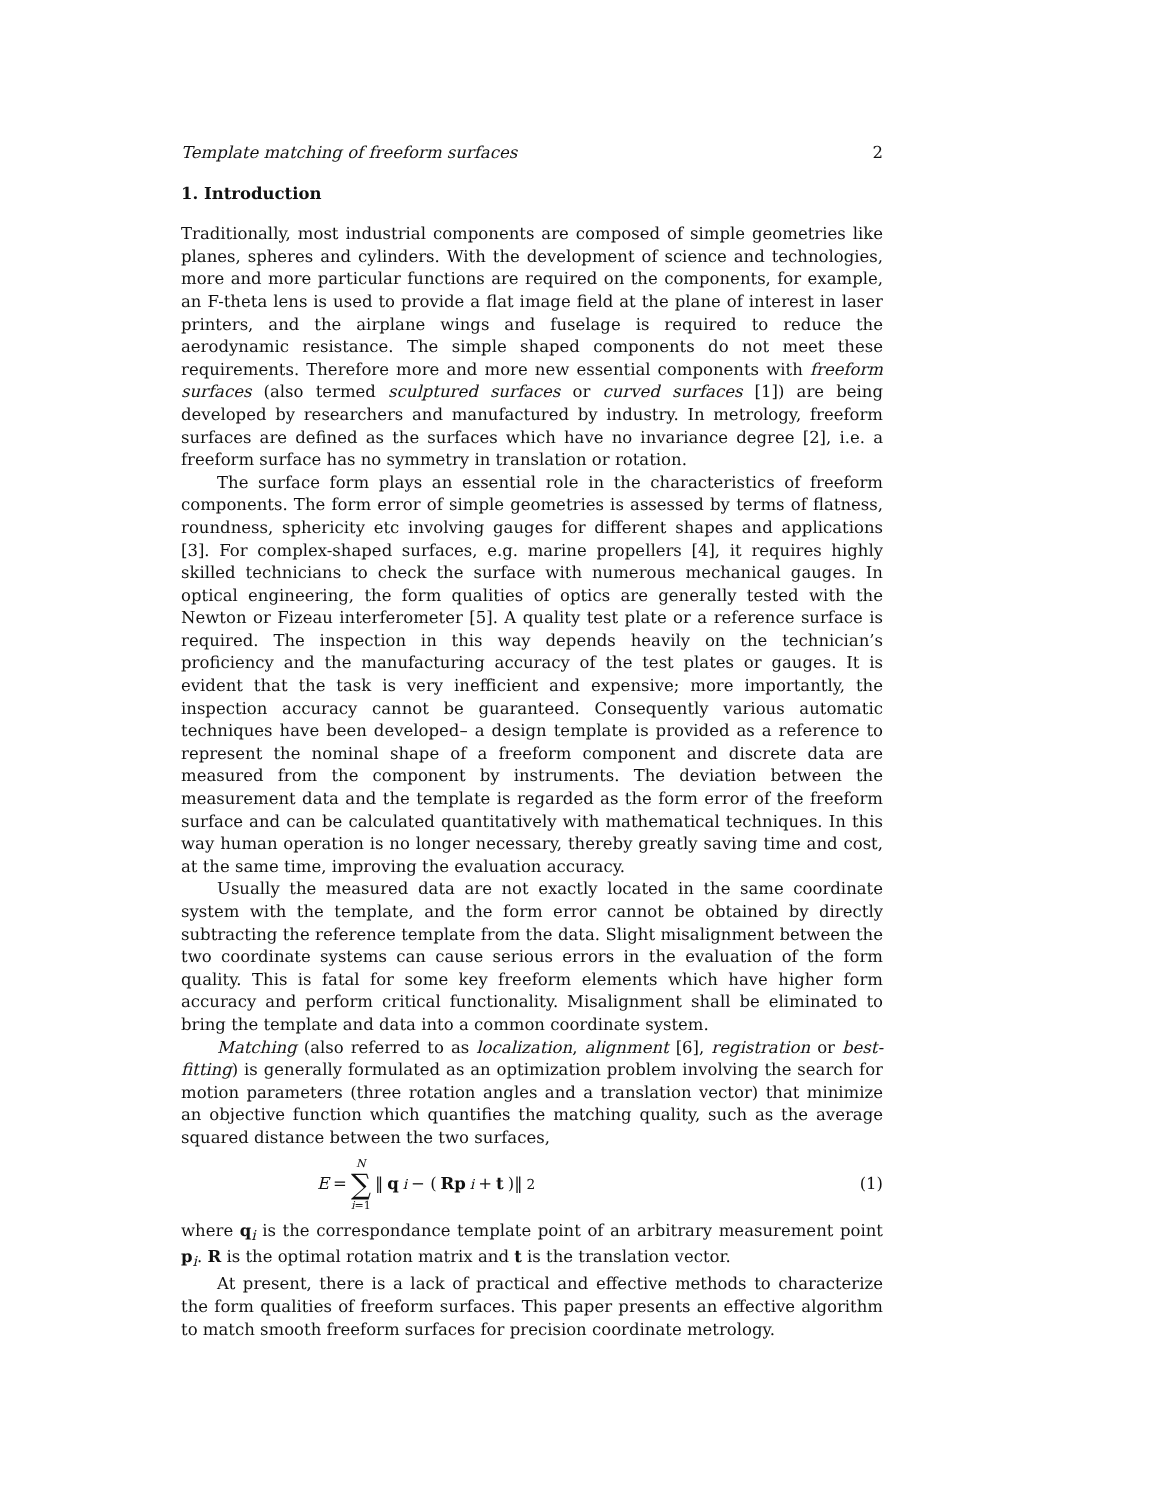Template matching of freeform surfaces 2
1. Introduction
Traditionally, most industrial components are composed of simple geometries like planes, spheres and cylinders. With the development of science and technologies, more and more particular functions are required on the components, for example, an F-theta lens is used to provide a flat image field at the plane of interest in laser printers, and the airplane wings and fuselage is required to reduce the aerodynamic resistance. The simple shaped components do not meet these requirements. Therefore more and more new essential components with freeform surfaces (also termed sculptured surfaces or curved surfaces [1]) are being developed by researchers and manufactured by industry. In metrology, freeform surfaces are defined as the surfaces which have no invariance degree [2], i.e. a freeform surface has no symmetry in translation or rotation.
The surface form plays an essential role in the characteristics of freeform components. The form error of simple geometries is assessed by terms of flatness, roundness, sphericity etc involving gauges for different shapes and applications [3]. For complex-shaped surfaces, e.g. marine propellers [4], it requires highly skilled technicians to check the surface with numerous mechanical gauges. In optical engineering, the form qualities of optics are generally tested with the Newton or Fizeau interferometer [5]. A quality test plate or a reference surface is required. The inspection in this way depends heavily on the technician’s proficiency and the manufacturing accuracy of the test plates or gauges. It is evident that the task is very inefficient and expensive; more importantly, the inspection accuracy cannot be guaranteed. Consequently various automatic techniques have been developed– a design template is provided as a reference to represent the nominal shape of a freeform component and discrete data are measured from the component by instruments. The deviation between the measurement data and the template is regarded as the form error of the freeform surface and can be calculated quantitatively with mathematical techniques. In this way human operation is no longer necessary, thereby greatly saving time and cost, at the same time, improving the evaluation accuracy.
Usually the measured data are not exactly located in the same coordinate system with the template, and the form error cannot be obtained by directly subtracting the reference template from the data. Slight misalignment between the two coordinate systems can cause serious errors in the evaluation of the form quality. This is fatal for some key freeform elements which have higher form accuracy and perform critical functionality. Misalignment shall be eliminated to bring the template and data into a common coordinate system.
Matching (also referred to as localization, alignment [6], registration or best-fitting) is generally formulated as an optimization problem involving the search for motion parameters (three rotation angles and a translation vector) that minimize an objective function which quantifies the matching quality, such as the average squared distance between the two surfaces,
E = N ∑ i=1 ‖ q<sub>i</sub> − (Rp<sub>i</sub> + t)‖<sup>2</sup> (1)
where q<sub>i</sub> is the correspondance template point of an arbitrary measurement point p<sub>i</sub>. R is the optimal rotation matrix and t is the translation vector.
At present, there is a lack of practical and effective methods to characterize the form qualities of freeform surfaces. This paper presents an effective algorithm to match smooth freeform surfaces for precision coordinate metrology.